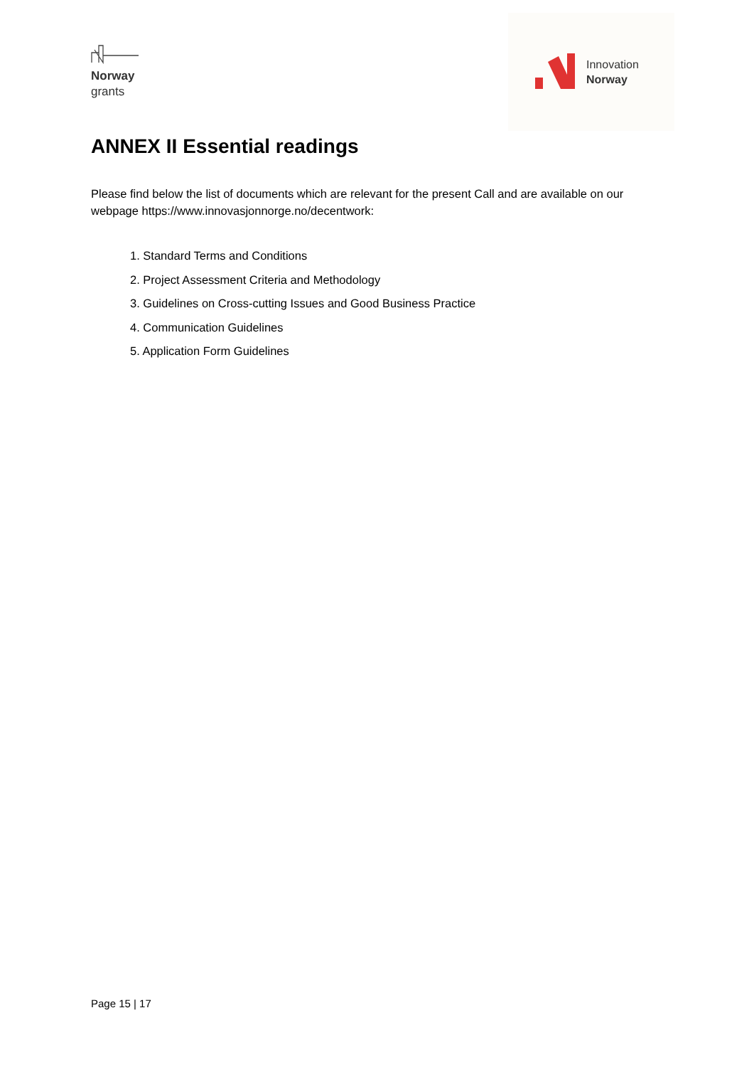Norway
grants
Innovation
Norway
ANNEX II Essential readings
Please find below the list of documents which are relevant for the present Call and are available on our webpage https://www.innovasjonnorge.no/decentwork:
1. Standard Terms and Conditions
2. Project Assessment Criteria and Methodology
3. Guidelines on Cross-cutting Issues and Good Business Practice
4. Communication Guidelines
5. Application Form Guidelines
Page 15 | 17